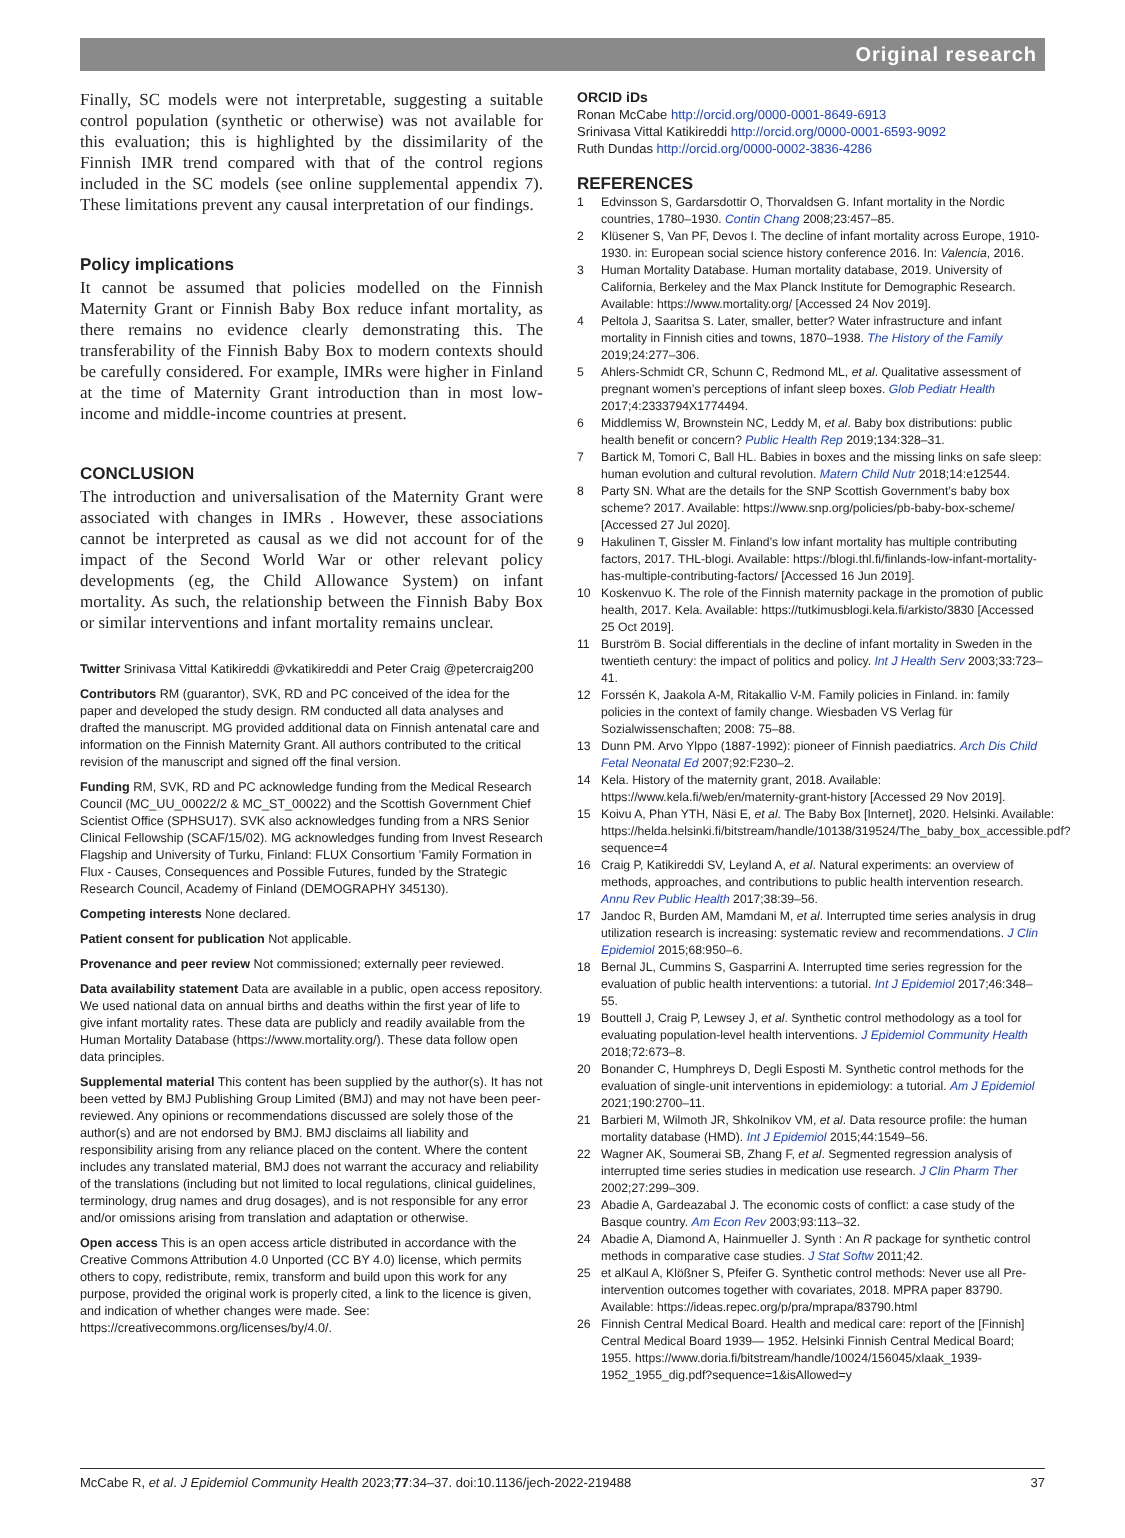Original research
Finally, SC models were not interpretable, suggesting a suitable control population (synthetic or otherwise) was not available for this evaluation; this is highlighted by the dissimilarity of the Finnish IMR trend compared with that of the control regions included in the SC models (see online supplemental appendix 7). These limitations prevent any causal interpretation of our findings.
Policy implications
It cannot be assumed that policies modelled on the Finnish Maternity Grant or Finnish Baby Box reduce infant mortality, as there remains no evidence clearly demonstrating this. The transferability of the Finnish Baby Box to modern contexts should be carefully considered. For example, IMRs were higher in Finland at the time of Maternity Grant introduction than in most low-income and middle-income countries at present.
CONCLUSION
The introduction and universalisation of the Maternity Grant were associated with changes in IMRs . However, these associations cannot be interpreted as causal as we did not account for of the impact of the Second World War or other relevant policy developments (eg, the Child Allowance System) on infant mortality. As such, the relationship between the Finnish Baby Box or similar interventions and infant mortality remains unclear.
Twitter Srinivasa Vittal Katikireddi @vkatikireddi and Peter Craig @petercraig200
Contributors RM (guarantor), SVK, RD and PC conceived of the idea for the paper and developed the study design. RM conducted all data analyses and drafted the manuscript. MG provided additional data on Finnish antenatal care and information on the Finnish Maternity Grant. All authors contributed to the critical revision of the manuscript and signed off the final version.
Funding RM, SVK, RD and PC acknowledge funding from the Medical Research Council (MC_UU_00022/2 & MC_ST_00022) and the Scottish Government Chief Scientist Office (SPHSU17). SVK also acknowledges funding from a NRS Senior Clinical Fellowship (SCAF/15/02). MG acknowledges funding from Invest Research Flagship and University of Turku, Finland: FLUX Consortium ʹFamily Formation in Flux - Causes, Consequences and Possible Futures, funded by the Strategic Research Council, Academy of Finland (DEMOGRAPHY 345130).
Competing interests None declared.
Patient consent for publication Not applicable.
Provenance and peer review Not commissioned; externally peer reviewed.
Data availability statement Data are available in a public, open access repository. We used national data on annual births and deaths within the first year of life to give infant mortality rates. These data are publicly and readily available from the Human Mortality Database (https://www.mortality.org/). These data follow open data principles.
Supplemental material This content has been supplied by the author(s). It has not been vetted by BMJ Publishing Group Limited (BMJ) and may not have been peer-reviewed. Any opinions or recommendations discussed are solely those of the author(s) and are not endorsed by BMJ. BMJ disclaims all liability and responsibility arising from any reliance placed on the content. Where the content includes any translated material, BMJ does not warrant the accuracy and reliability of the translations (including but not limited to local regulations, clinical guidelines, terminology, drug names and drug dosages), and is not responsible for any error and/or omissions arising from translation and adaptation or otherwise.
Open access This is an open access article distributed in accordance with the Creative Commons Attribution 4.0 Unported (CC BY 4.0) license, which permits others to copy, redistribute, remix, transform and build upon this work for any purpose, provided the original work is properly cited, a link to the licence is given, and indication of whether changes were made. See: https://creativecommons.org/licenses/by/4.0/.
ORCID iDs
Ronan McCabe http://orcid.org/0000-0001-8649-6913
Srinivasa Vittal Katikireddi http://orcid.org/0000-0001-6593-9092
Ruth Dundas http://orcid.org/0000-0002-3836-4286
REFERENCES
1 Edvinsson S, Gardarsdottir O, Thorvaldsen G. Infant mortality in the Nordic countries, 1780–1930. Contin Chang 2008;23:457–85.
2 Klüsener S, Van PF, Devos I. The decline of infant mortality across Europe, 1910-1930. in: European social science history conference 2016. In: Valencia, 2016.
3 Human Mortality Database. Human mortality database, 2019. University of California, Berkeley and the Max Planck Institute for Demographic Research. Available: https://www.mortality.org/ [Accessed 24 Nov 2019].
4 Peltola J, Saaritsa S. Later, smaller, better? Water infrastructure and infant mortality in Finnish cities and towns, 1870–1938. The History of the Family 2019;24:277–306.
5 Ahlers-Schmidt CR, Schunn C, Redmond ML, et al. Qualitative assessment of pregnant women’s perceptions of infant sleep boxes. Glob Pediatr Health 2017;4:2333794X1774494.
6 Middlemiss W, Brownstein NC, Leddy M, et al. Baby box distributions: public health benefit or concern? Public Health Rep 2019;134:328–31.
7 Bartick M, Tomori C, Ball HL. Babies in boxes and the missing links on safe sleep: human evolution and cultural revolution. Matern Child Nutr 2018;14:e12544.
8 Party SN. What are the details for the SNP Scottish Government’s baby box scheme? 2017. Available: https://www.snp.org/policies/pb-baby-box-scheme/ [Accessed 27 Jul 2020].
9 Hakulinen T, Gissler M. Finland’s low infant mortality has multiple contributing factors, 2017. THL-blogi. Available: https://blogi.thl.fi/finlands-low-infant-mortality-has-multiple-contributing-factors/ [Accessed 16 Jun 2019].
10 Koskenvuo K. The role of the Finnish maternity package in the promotion of public health, 2017. Kela. Available: https://tutkimusblogi.kela.fi/arkisto/3830 [Accessed 25 Oct 2019].
11 Burström B. Social differentials in the decline of infant mortality in Sweden in the twentieth century: the impact of politics and policy. Int J Health Serv 2003;33:723–41.
12 Forssén K, Jaakola A-M, Ritakallio V-M. Family policies in Finland. in: family policies in the context of family change. Wiesbaden VS Verlag für Sozialwissenschaften; 2008: 75–88.
13 Dunn PM. Arvo Ylppo (1887-1992): pioneer of Finnish paediatrics. Arch Dis Child Fetal Neonatal Ed 2007;92:F230–2.
14 Kela. History of the maternity grant, 2018. Available: https://www.kela.fi/web/en/maternity-grant-history [Accessed 29 Nov 2019].
15 Koivu A, Phan YTH, Näsi E, et al. The Baby Box [Internet], 2020. Helsinki. Available: https://helda.helsinki.fi/bitstream/handle/10138/319524/The_baby_box_accessible.pdf?sequence=4
16 Craig P, Katikireddi SV, Leyland A, et al. Natural experiments: an overview of methods, approaches, and contributions to public health intervention research. Annu Rev Public Health 2017;38:39–56.
17 Jandoc R, Burden AM, Mamdani M, et al. Interrupted time series analysis in drug utilization research is increasing: systematic review and recommendations. J Clin Epidemiol 2015;68:950–6.
18 Bernal JL, Cummins S, Gasparrini A. Interrupted time series regression for the evaluation of public health interventions: a tutorial. Int J Epidemiol 2017;46:348–55.
19 Bouttell J, Craig P, Lewsey J, et al. Synthetic control methodology as a tool for evaluating population-level health interventions. J Epidemiol Community Health 2018;72:673–8.
20 Bonander C, Humphreys D, Degli Esposti M. Synthetic control methods for the evaluation of single-unit interventions in epidemiology: a tutorial. Am J Epidemiol 2021;190:2700–11.
21 Barbieri M, Wilmoth JR, Shkolnikov VM, et al. Data resource profile: the human mortality database (HMD). Int J Epidemiol 2015;44:1549–56.
22 Wagner AK, Soumerai SB, Zhang F, et al. Segmented regression analysis of interrupted time series studies in medication use research. J Clin Pharm Ther 2002;27:299–309.
23 Abadie A, Gardeazabal J. The economic costs of conflict: a case study of the Basque country. Am Econ Rev 2003;93:113–32.
24 Abadie A, Diamond A, Hainmueller J. Synth : An R package for synthetic control methods in comparative case studies. J Stat Softw 2011;42.
25 et alKaul A, Klößner S, Pfeifer G. Synthetic control methods: Never use all Pre-intervention outcomes together with covariates, 2018. MPRA paper 83790. Available: https://ideas.repec.org/p/pra/mprapa/83790.html
26 Finnish Central Medical Board. Health and medical care: report of the [Finnish] Central Medical Board 1939— 1952. Helsinki Finnish Central Medical Board; 1955. https://www.doria.fi/bitstream/handle/10024/156045/xlaak_1939-1952_1955_dig.pdf?sequence=1&isAllowed=y
McCabe R, et al. J Epidemiol Community Health 2023;77:34–37. doi:10.1136/jech-2022-219488 37